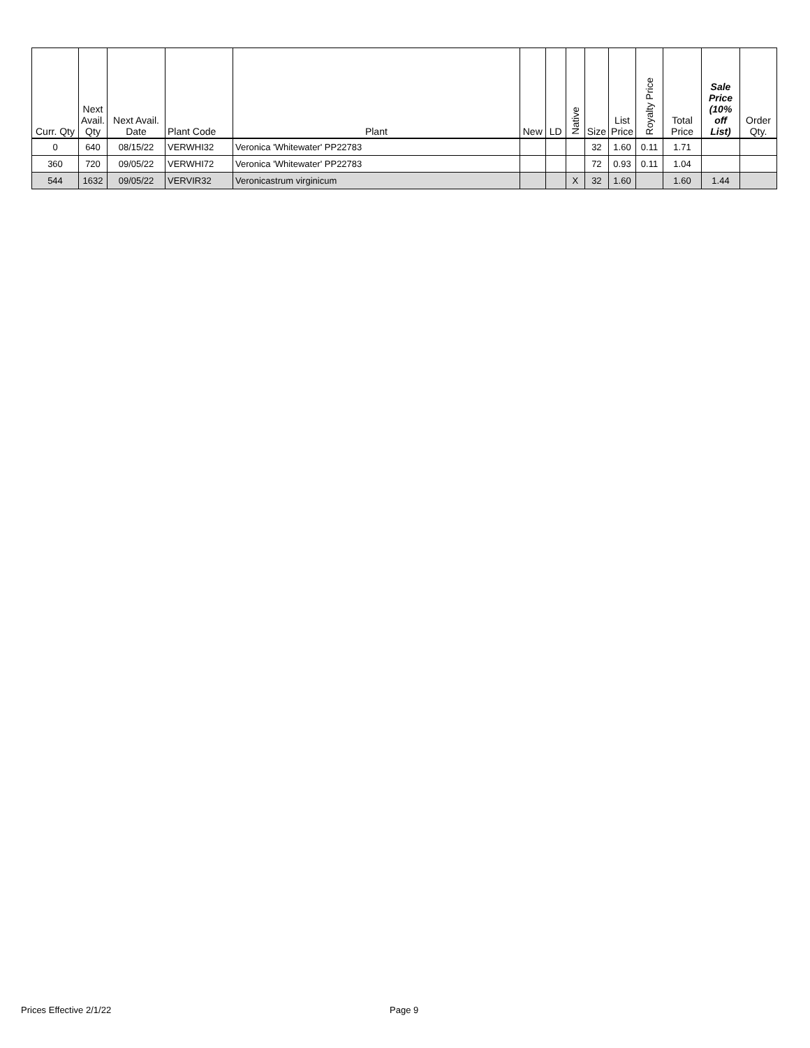| Curr. Qty | Next Avail. Qty | Next Avail. Date | Plant Code | Plant | New | LD | Native | Size | List Price | Royalty Price | Total Price | Sale Price (10% off List) | Order Qty. |
| --- | --- | --- | --- | --- | --- | --- | --- | --- | --- | --- | --- | --- | --- |
| 0 | 640 | 08/15/22 | VERWHI32 | Veronica 'Whitewater' PP22783 | | | | 32 | 1.60 | 0.11 | 1.71 | | |
| 360 | 720 | 09/05/22 | VERWHI72 | Veronica 'Whitewater' PP22783 | | | | 72 | 0.93 | 0.11 | 1.04 | | |
| 544 | 1632 | 09/05/22 | VERVIR32 | Veronicastrum virginicum | | | X | 32 | 1.60 | | 1.60 | 1.44 | |
Prices Effective 2/1/22 Page 9